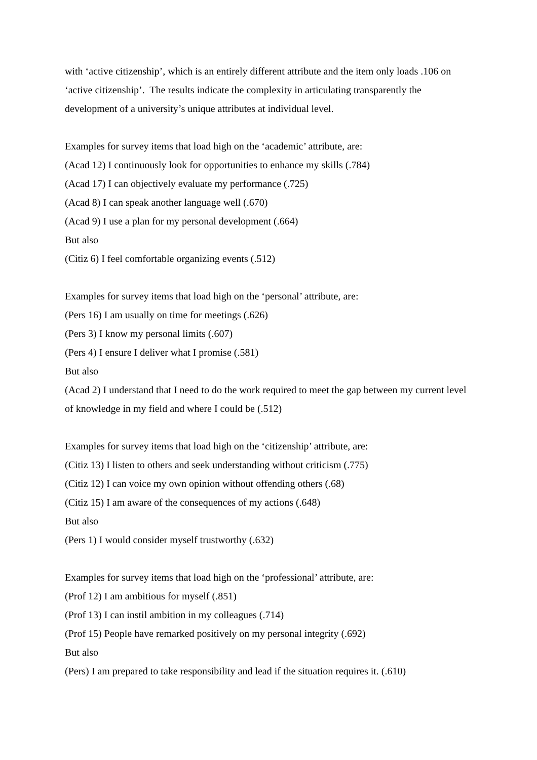with ‘active citizenship’, which is an entirely different attribute and the item only loads .106 on ‘active citizenship’. The results indicate the complexity in articulating transparently the development of a university’s unique attributes at individual level.
Examples for survey items that load high on the ‘academic’ attribute, are:
(Acad 12) I continuously look for opportunities to enhance my skills (.784)
(Acad 17) I can objectively evaluate my performance (.725)
(Acad 8) I can speak another language well (.670)
(Acad 9) I use a plan for my personal development (.664)
But also
(Citiz 6) I feel comfortable organizing events (.512)
Examples for survey items that load high on the ‘personal’ attribute, are:
(Pers 16) I am usually on time for meetings (.626)
(Pers 3) I know my personal limits (.607)
(Pers 4) I ensure I deliver what I promise (.581)
But also
(Acad 2) I understand that I need to do the work required to meet the gap between my current level of knowledge in my field and where I could be (.512)
Examples for survey items that load high on the ‘citizenship’ attribute, are:
(Citiz 13) I listen to others and seek understanding without criticism (.775)
(Citiz 12) I can voice my own opinion without offending others (.68)
(Citiz 15) I am aware of the consequences of my actions (.648)
But also
(Pers 1) I would consider myself trustworthy (.632)
Examples for survey items that load high on the ‘professional’ attribute, are:
(Prof 12) I am ambitious for myself (.851)
(Prof 13) I can instil ambition in my colleagues (.714)
(Prof 15) People have remarked positively on my personal integrity (.692)
But also
(Pers) I am prepared to take responsibility and lead if the situation requires it. (.610)